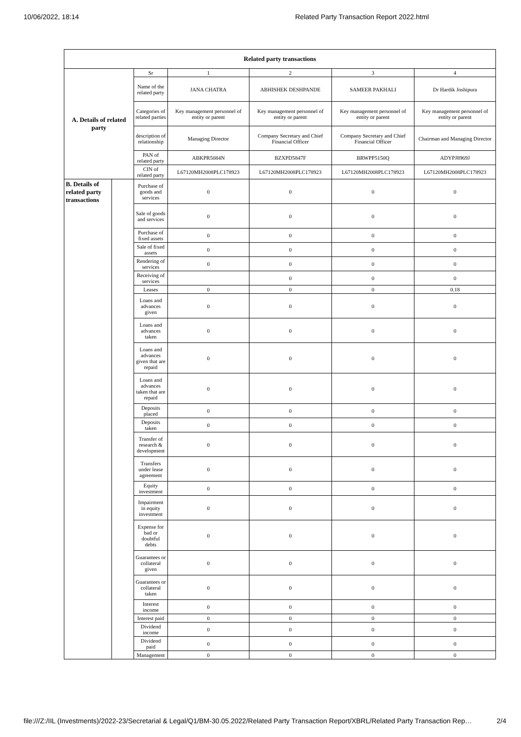10/06/2022, 18:14 Related Party Transaction Report 2022.html
| Related party transactions | | | | | | |
| --- | --- | --- | --- | --- | --- | --- |
| A. Details of related party | | Sr | 1 | 2 | 3 | 4 |
| | | Name of the related party | JANA CHATRA | ABHISHEK DESHPANDE | SAMEER PAKHALI | Dr Hardik Joshipura |
| | | Categories of related parties | Key management personnel of entity or parent | Key management personnel of entity or parent | Key management personnel of entity or parent | Key management personnel of entity or parent |
| | | description of relationship | Managing Director | Company Secretary and Chief Financial Officer | Company Secretary and Chief Financial Officer | Chairman and Managing Director |
| | | PAN of related party | ABKPR5084N | BZXPD5847F | BRWPP5150Q | ADYPJ8969J |
| | | CIN of related party | L67120MH2008PLC178923 | L67120MH2008PLC178923 | L67120MH2008PLC178923 | L67120MH2008PLC178923 |
| B. Details of related party transactions | | Purchase of goods and services | 0 | 0 | 0 | 0 |
| | | Sale of goods and services | 0 | 0 | 0 | 0 |
| | | Purchase of fixed assets | 0 | 0 | 0 | 0 |
| | | Sale of fixed assets | 0 | 0 | 0 | 0 |
| | | Rendering of services | 0 | 0 | 0 | 0 |
| | | Receiving of services | | 0 | 0 | 0 |
| | | Leases | 0 | 0 | 0 | 0.18 |
| | | Loans and advances given | 0 | 0 | 0 | 0 |
| | | Loans and advances taken | 0 | 0 | 0 | 0 |
| | | Loans and advances given that are repaid | 0 | 0 | 0 | 0 |
| | | Loans and advances taken that are repaid | 0 | 0 | 0 | 0 |
| | | Deposits placed | 0 | 0 | 0 | 0 |
| | | Deposits taken | 0 | 0 | 0 | 0 |
| | | Transfer of research & development | 0 | 0 | 0 | 0 |
| | | Transfers under lease agreement | 0 | 0 | 0 | 0 |
| | | Equity investment | 0 | 0 | 0 | 0 |
| | | Impairment in equity investment | 0 | 0 | 0 | 0 |
| | | Expense for bad or doubtful debts | 0 | 0 | 0 | 0 |
| | | Guarantees or collateral given | 0 | 0 | 0 | 0 |
| | | Guarantees or collateral taken | 0 | 0 | 0 | 0 |
| | | Interest income | 0 | 0 | 0 | 0 |
| | | Interest paid | 0 | 0 | 0 | 0 |
| | | Dividend income | 0 | 0 | 0 | 0 |
| | | Dividend paid | 0 | 0 | 0 | 0 |
| | | Management | 0 | 0 | 0 | 0 |
file:///Z:/IIL (Investments)/2022-23/Secretarial & Legal/Q1/BM-30.05.2022/Related Party Transaction Report/XBRL/Related Party Transaction Rep… 2/4